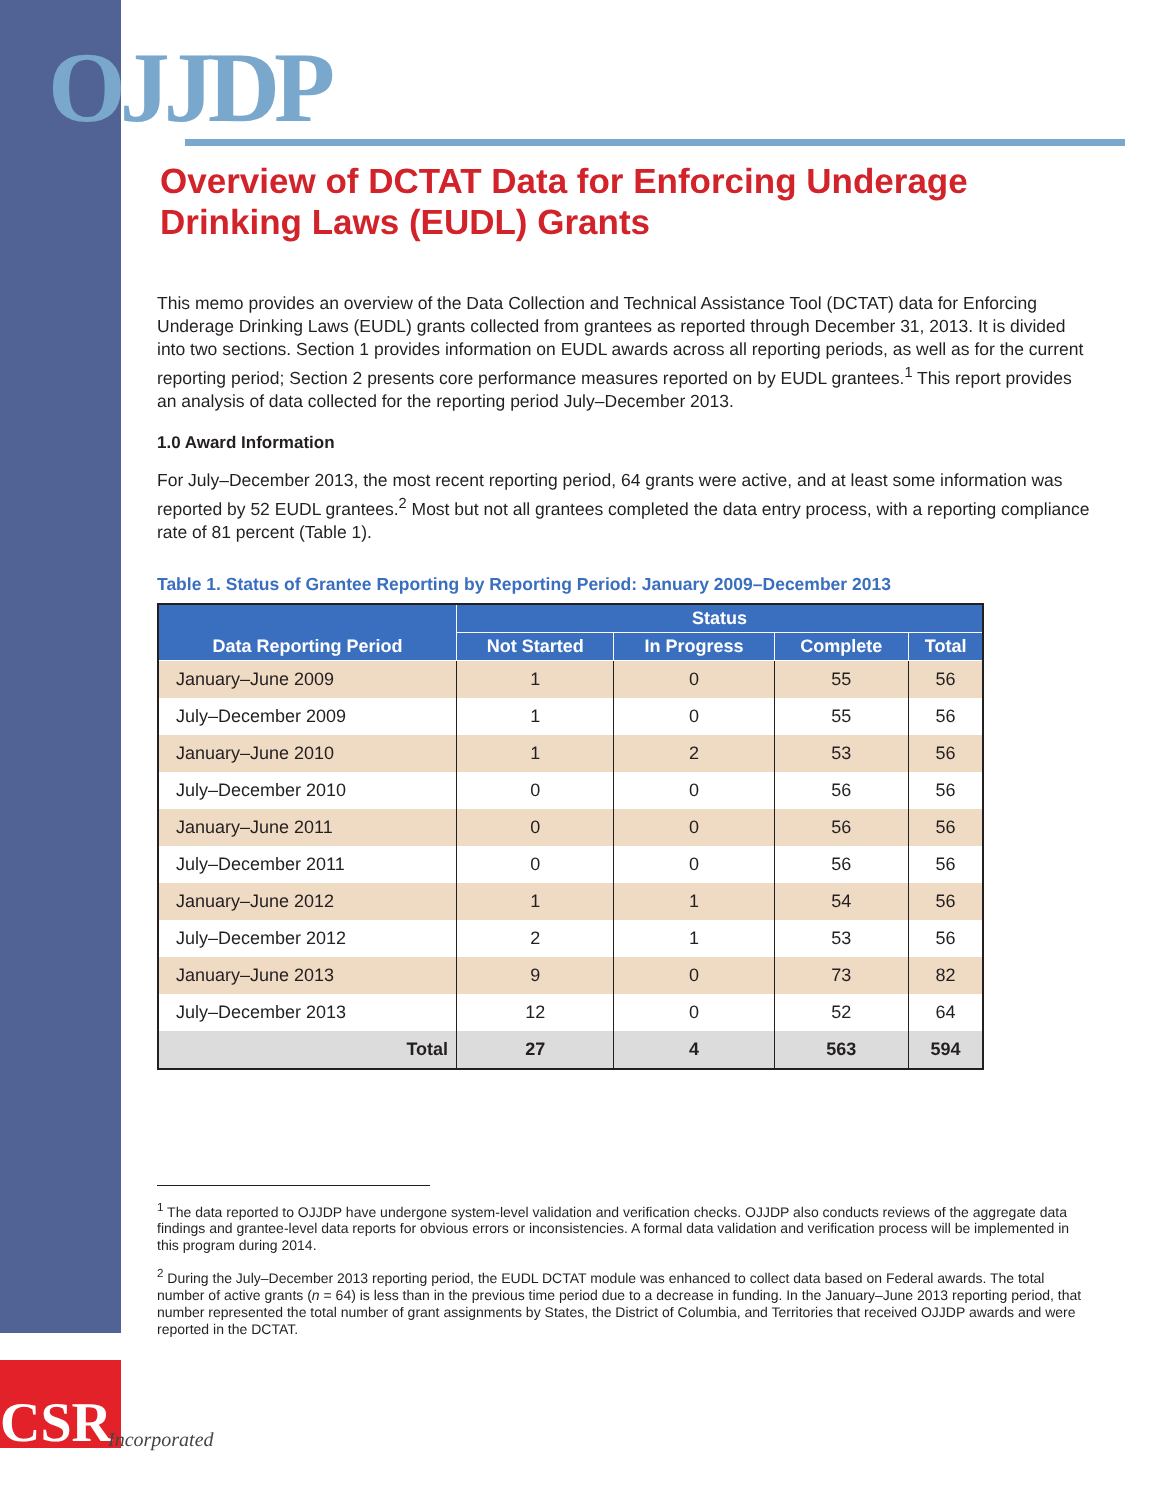OJJDP
Overview of DCTAT Data for Enforcing Underage Drinking Laws (EUDL) Grants
This memo provides an overview of the Data Collection and Technical Assistance Tool (DCTAT) data for Enforcing Underage Drinking Laws (EUDL) grants collected from grantees as reported through December 31, 2013. It is divided into two sections. Section 1 provides information on EUDL awards across all reporting periods, as well as for the current reporting period; Section 2 presents core performance measures reported on by EUDL grantees.<sup>1</sup> This report provides an analysis of data collected for the reporting period July–December 2013.
1.0 Award Information
For July–December 2013, the most recent reporting period, 64 grants were active, and at least some information was reported by 52 EUDL grantees.<sup>2</sup> Most but not all grantees completed the data entry process, with a reporting compliance rate of 81 percent (Table 1).
Table 1. Status of Grantee Reporting by Reporting Period: January 2009–December 2013
| Data Reporting Period | Status | | | |
| --- | --- | --- | --- | --- |
| | Not Started | In Progress | Complete | Total |
| January–June 2009 | 1 | 0 | 55 | 56 |
| July–December 2009 | 1 | 0 | 55 | 56 |
| January–June 2010 | 1 | 2 | 53 | 56 |
| July–December 2010 | 0 | 0 | 56 | 56 |
| January–June 2011 | 0 | 0 | 56 | 56 |
| July–December 2011 | 0 | 0 | 56 | 56 |
| January–June 2012 | 1 | 1 | 54 | 56 |
| July–December 2012 | 2 | 1 | 53 | 56 |
| January–June 2013 | 9 | 0 | 73 | 82 |
| July–December 2013 | 12 | 0 | 52 | 64 |
| Total | 27 | 4 | 563 | 594 |
<sup>1</sup> The data reported to OJJDP have undergone system-level validation and verification checks. OJJDP also conducts reviews of the aggregate data findings and grantee-level data reports for obvious errors or inconsistencies. A formal data validation and verification process will be implemented in this program during 2014.
<sup>2</sup> During the July–December 2013 reporting period, the EUDL DCTAT module was enhanced to collect data based on Federal awards. The total number of active grants (n = 64) is less than in the previous time period due to a decrease in funding. In the January–June 2013 reporting period, that number represented the total number of grant assignments by States, the District of Columbia, and Territories that received OJJDP awards and were reported in the DCTAT.
CSR
Incorporated